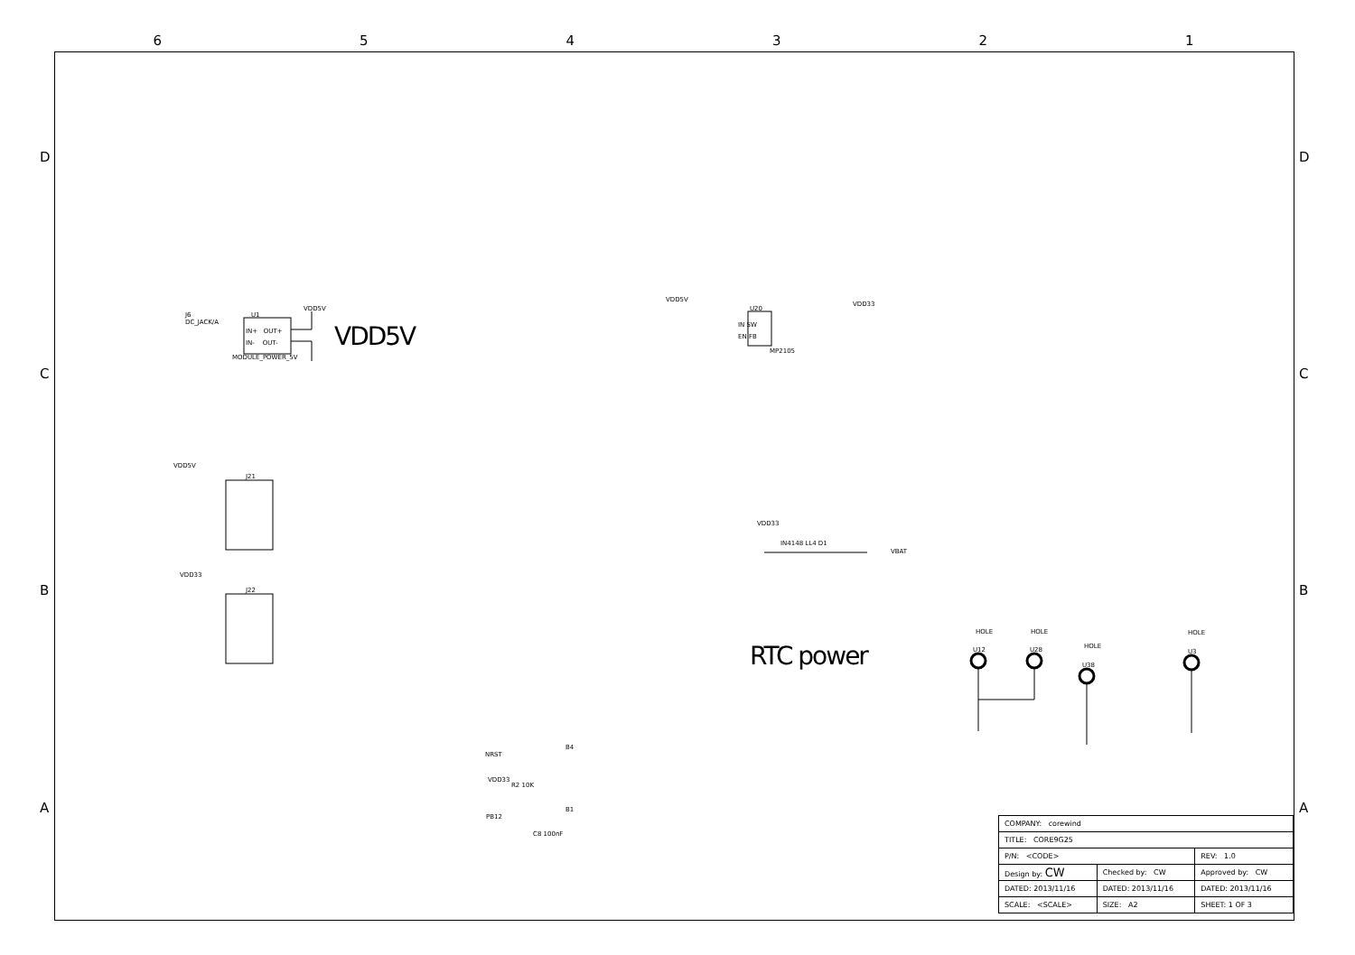6 5 4 3 2 1
D D
C C
B B
A A
J6
DC_JACK/A
U1
IN+ OUT+
IN- OUT-
MODULE_POWER_5V
VDD5V
VDD5V
VDD5V
U20
IN SW
EN FB
MP2105
VDD33
VDD5V
J21
VDD33
J22
VDD33
IN4148 LL4 D1
VBAT
RTC power
HOLE HOLE
HOLE
HOLE
U12 U28
U38
U3
NRST
B4
VDD33
PB12
B1
R2 10K
C8 100nF
| COMPANY: corewind | | |
| TITLE: CORE9G25 | | |
| P/N: <CODE> | | REV: 1.0 |
| Design by: CW | Checked by: CW | Approved by: CW |
| DATED: 2013/11/16 | DATED: 2013/11/16 | DATED: 2013/11/16 |
| SCALE: <SCALE> | SIZE: A2 | SHEET: 1 OF 3 |